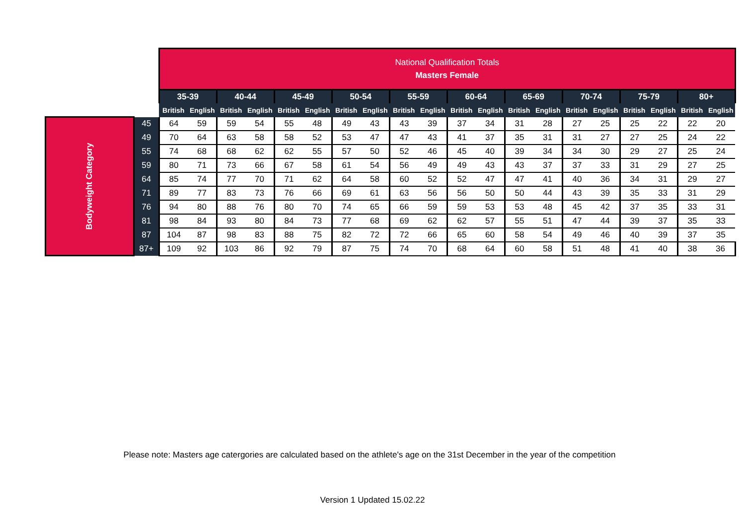| | | National Qualification Totals Masters Female | | | | | | | | | | | | | | | | | | | |
| | | 35-39 | | 40-44 | | 45-49 | | 50-54 | | 55-59 | | 60-64 | | 65-69 | | 70-74 | | 75-79 | | 80+ | |
| | | British | English | British | English | British | English | British | English | British | English | British | English | British | English | British | English | British | English | British | English |
| Bodyweight Category | 45 | 64 | 59 | 59 | 54 | 55 | 48 | 49 | 43 | 43 | 39 | 37 | 34 | 31 | 28 | 27 | 25 | 25 | 22 | 22 | 20 |
| | 49 | 70 | 64 | 63 | 58 | 58 | 52 | 53 | 47 | 47 | 43 | 41 | 37 | 35 | 31 | 31 | 27 | 27 | 25 | 24 | 22 |
| | 55 | 74 | 68 | 68 | 62 | 62 | 55 | 57 | 50 | 52 | 46 | 45 | 40 | 39 | 34 | 34 | 30 | 29 | 27 | 25 | 24 |
| | 59 | 80 | 71 | 73 | 66 | 67 | 58 | 61 | 54 | 56 | 49 | 49 | 43 | 43 | 37 | 37 | 33 | 31 | 29 | 27 | 25 |
| | 64 | 85 | 74 | 77 | 70 | 71 | 62 | 64 | 58 | 60 | 52 | 52 | 47 | 47 | 41 | 40 | 36 | 34 | 31 | 29 | 27 |
| | 71 | 89 | 77 | 83 | 73 | 76 | 66 | 69 | 61 | 63 | 56 | 56 | 50 | 50 | 44 | 43 | 39 | 35 | 33 | 31 | 29 |
| | 76 | 94 | 80 | 88 | 76 | 80 | 70 | 74 | 65 | 66 | 59 | 59 | 53 | 53 | 48 | 45 | 42 | 37 | 35 | 33 | 31 |
| | 81 | 98 | 84 | 93 | 80 | 84 | 73 | 77 | 68 | 69 | 62 | 62 | 57 | 55 | 51 | 47 | 44 | 39 | 37 | 35 | 33 |
| | 87 | 104 | 87 | 98 | 83 | 88 | 75 | 82 | 72 | 72 | 66 | 65 | 60 | 58 | 54 | 49 | 46 | 40 | 39 | 37 | 35 |
| | 87+ | 109 | 92 | 103 | 86 | 92 | 79 | 87 | 75 | 74 | 70 | 68 | 64 | 60 | 58 | 51 | 48 | 41 | 40 | 38 | 36 |
Please note: Masters age catergories are calculated based on the athlete's age on the 31st December in the year of the competition
Version 1 Updated 15.02.22